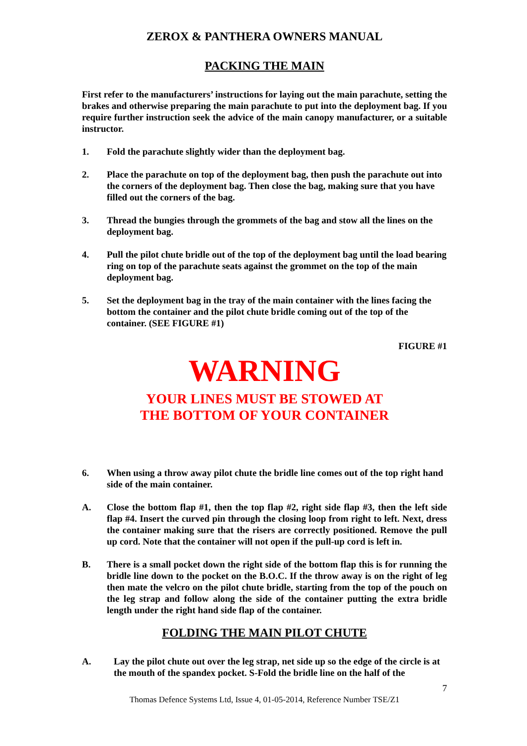ZEROX & PANTHERA OWNERS MANUAL
PACKING THE MAIN
First refer to the manufacturers’ instructions for laying out the main parachute, setting the brakes and otherwise preparing the main parachute to put into the deployment bag. If you require further instruction seek the advice of the main canopy manufacturer, or a suitable instructor.
1. Fold the parachute slightly wider than the deployment bag.
2. Place the parachute on top of the deployment bag, then push the parachute out into the corners of the deployment bag. Then close the bag, making sure that you have filled out the corners of the bag.
3. Thread the bungies through the grommets of the bag and stow all the lines on the deployment bag.
4. Pull the pilot chute bridle out of the top of the deployment bag until the load bearing ring on top of the parachute seats against the grommet on the top of the main deployment bag.
5. Set the deployment bag in the tray of the main container with the lines facing the bottom the container and the pilot chute bridle coming out of the top of the container. (SEE FIGURE #1)
FIGURE #1
WARNING
YOUR LINES MUST BE STOWED AT
THE BOTTOM OF YOUR CONTAINER
6. When using a throw away pilot chute the bridle line comes out of the top right hand side of the main container.
A. Close the bottom flap #1, then the top flap #2, right side flap #3, then the left side flap #4. Insert the curved pin through the closing loop from right to left. Next, dress the container making sure that the risers are correctly positioned. Remove the pull up cord. Note that the container will not open if the pull-up cord is left in.
B. There is a small pocket down the right side of the bottom flap this is for running the bridle line down to the pocket on the B.O.C. If the throw away is on the right of leg then mate the velcro on the pilot chute bridle, starting from the top of the pouch on the leg strap and follow along the side of the container putting the extra bridle length under the right hand side flap of the container.
FOLDING THE MAIN PILOT CHUTE
A. Lay the pilot chute out over the leg strap, net side up so the edge of the circle is at the mouth of the spandex pocket. S-Fold the bridle line on the half of the
7
Thomas Defence Systems Ltd, Issue 4, 01-05-2014, Reference Number TSE/Z1